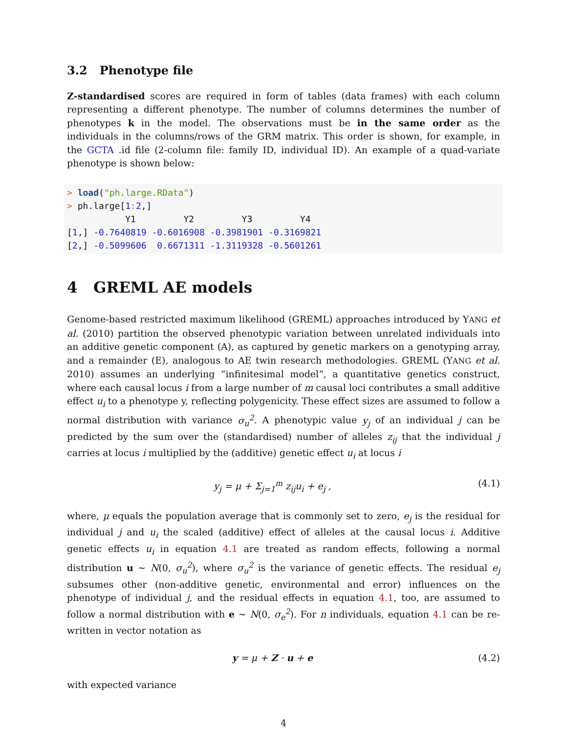3.2 Phenotype file
Z-standardised scores are required in form of tables (data frames) with each column representing a different phenotype. The number of columns determines the number of phenotypes k in the model. The observations must be in the same order as the individuals in the columns/rows of the GRM matrix. This order is shown, for example, in the GCTA .id file (2-column file: family ID, individual ID). An example of a quad-variate phenotype is shown below:
> load("ph.large.RData")
> ph.large[1: 2,]
           Y1         Y2         Y3         Y4
[1,] -0.7640819 -0.6016908 -0.3981901 -0.3169821
[2,] -0.5099606  0.6671311 -1.3119328 -0.5601261
4 GREML AE models
Genome-based restricted maximum likelihood (GREML) approaches introduced by YANG et al. (2010) partition the observed phenotypic variation between unrelated individuals into an additive genetic component (A), as captured by genetic markers on a genotyping array, and a remainder (E), analogous to AE twin research methodologies. GREML (YANG et al. 2010) assumes an underlying “infinitesimal model”, a quantitative genetics construct, where each causal locus i from a large number of m causal loci contributes a small additive effect u<sub>i</sub> to a phenotype y, reflecting polygenicity. These effect sizes are assumed to follow a normal distribution with variance σ<sub>u</sub><sup>2</sup>. A phenotypic value y<sub>j</sub> of an individual j can be predicted by the sum over the (standardised) number of alleles z<sub>ij</sub> that the individual j carries at locus i multiplied by the (additive) genetic effect u<sub>i</sub> at locus i
y<sub>j</sub> = μ + Σ<sub>j=1</sub><sup>m</sup> z<sub>ij</sub>u<sub>i</sub> + e<sub>j</sub> , (4.1)
where, μ equals the population average that is commonly set to zero, e<sub>j</sub> is the residual for individual j and u<sub>i</sub> the scaled (additive) effect of alleles at the causal locus i. Additive genetic effects u<sub>i</sub> in equation 4.1 are treated as random effects, following a normal distribution u ∼ N(0, σ<sub>u</sub><sup>2</sup>), where σ<sub>u</sub><sup>2</sup> is the variance of genetic effects. The residual e<sub>j</sub> subsumes other (non-additive genetic, environmental and error) influences on the phenotype of individual j, and the residual effects in equation 4.1, too, are assumed to follow a normal distribution with e ∼ N(0, σ<sub>e</sub><sup>2</sup>). For n individuals, equation 4.1 can be re-written in vector notation as
y = μ + Z · u + e (4.2)
with expected variance
4